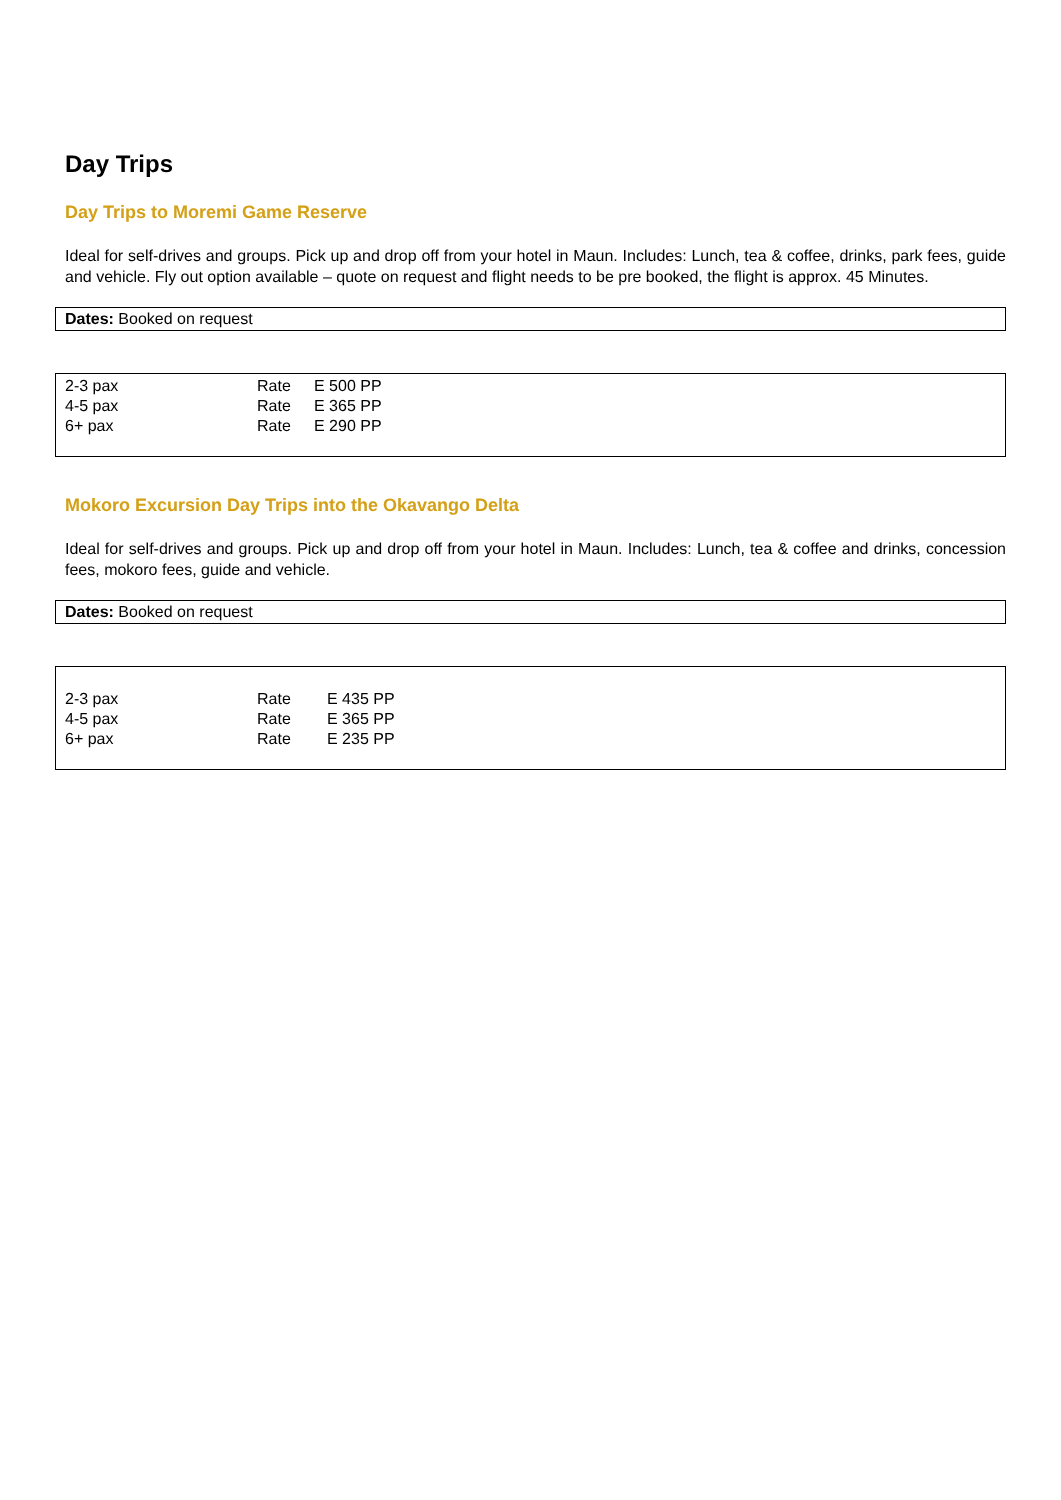Day Trips
Day Trips to Moremi Game Reserve
Ideal for self-drives and groups. Pick up and drop off from your hotel in Maun. Includes: Lunch, tea & coffee, drinks, park fees, guide and vehicle. Fly out option available – quote on request and flight needs to be pre booked, the flight is approx. 45 Minutes.
Dates: Booked on request
| 2-3 pax | Rate | E 500 PP |
| 4-5 pax | Rate | E 365 PP |
| 6+ pax | Rate | E 290 PP |
Mokoro Excursion Day Trips into the Okavango Delta
Ideal for self-drives and groups. Pick up and drop off from your hotel in Maun. Includes: Lunch, tea & coffee and drinks, concession fees, mokoro fees, guide and vehicle.
Dates: Booked on request
| 2-3 pax | Rate | E 435 PP |
| 4-5 pax | Rate | E 365 PP |
| 6+ pax | Rate | E 235 PP |